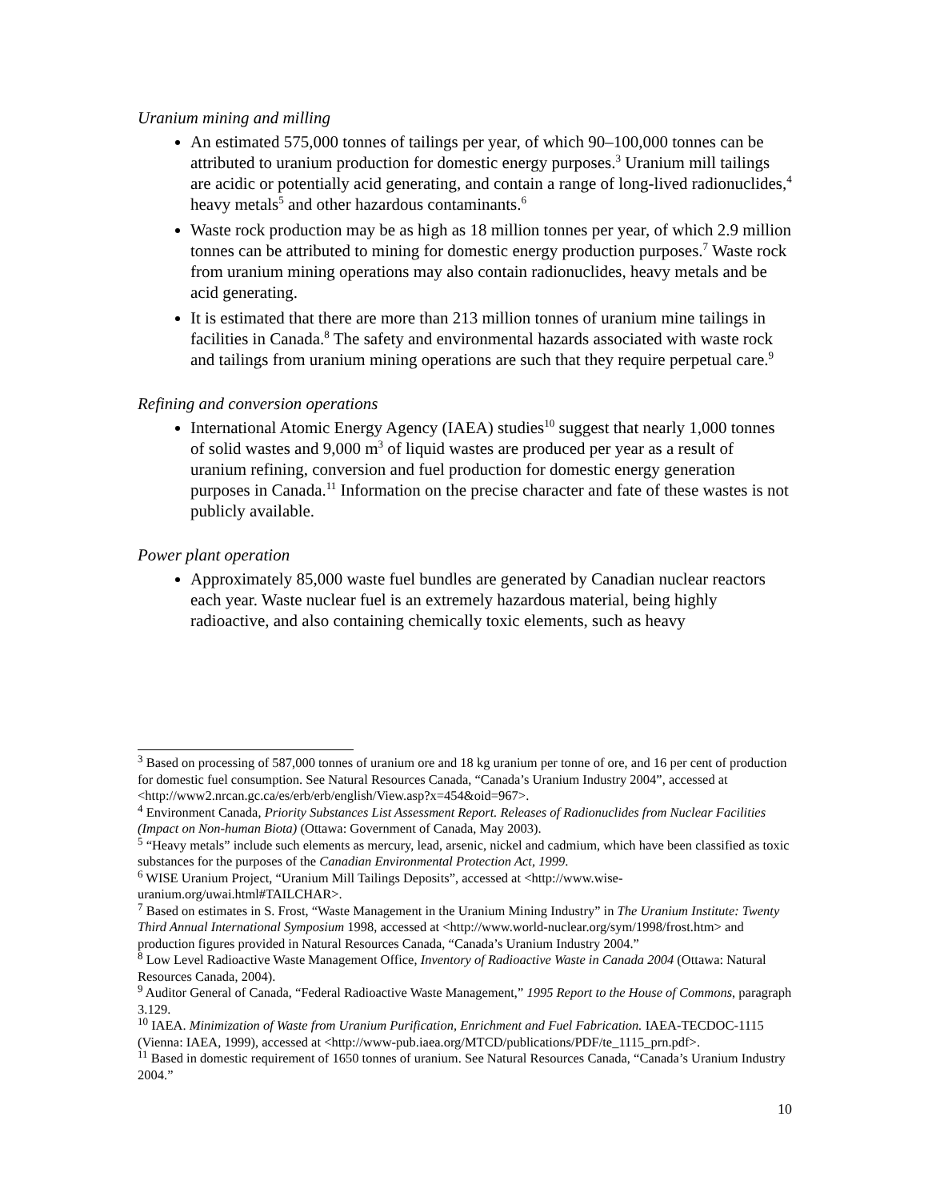Uranium mining and milling
An estimated 575,000 tonnes of tailings per year, of which 90–100,000 tonnes can be attributed to uranium production for domestic energy purposes.<sup>3</sup> Uranium mill tailings are acidic or potentially acid generating, and contain a range of long-lived radionuclides,<sup>4</sup> heavy metals<sup>5</sup> and other hazardous contaminants.<sup>6</sup>
Waste rock production may be as high as 18 million tonnes per year, of which 2.9 million tonnes can be attributed to mining for domestic energy production purposes.<sup>7</sup> Waste rock from uranium mining operations may also contain radionuclides, heavy metals and be acid generating.
It is estimated that there are more than 213 million tonnes of uranium mine tailings in facilities in Canada.<sup>8</sup> The safety and environmental hazards associated with waste rock and tailings from uranium mining operations are such that they require perpetual care.<sup>9</sup>
Refining and conversion operations
International Atomic Energy Agency (IAEA) studies<sup>10</sup> suggest that nearly 1,000 tonnes of solid wastes and 9,000 m<sup>3</sup> of liquid wastes are produced per year as a result of uranium refining, conversion and fuel production for domestic energy generation purposes in Canada.<sup>11</sup> Information on the precise character and fate of these wastes is not publicly available.
Power plant operation
Approximately 85,000 waste fuel bundles are generated by Canadian nuclear reactors each year. Waste nuclear fuel is an extremely hazardous material, being highly radioactive, and also containing chemically toxic elements, such as heavy
<sup>3</sup> Based on processing of 587,000 tonnes of uranium ore and 18 kg uranium per tonne of ore, and 16 per cent of production for domestic fuel consumption. See Natural Resources Canada, “Canada’s Uranium Industry 2004”, accessed at <http://www2.nrcan.gc.ca/es/erb/erb/english/View.asp?x=454&oid=967>.
<sup>4</sup> Environment Canada, Priority Substances List Assessment Report. Releases of Radionuclides from Nuclear Facilities (Impact on Non-human Biota) (Ottawa: Government of Canada, May 2003).
<sup>5</sup> “Heavy metals” include such elements as mercury, lead, arsenic, nickel and cadmium, which have been classified as toxic substances for the purposes of the Canadian Environmental Protection Act, 1999.
<sup>6</sup> WISE Uranium Project, “Uranium Mill Tailings Deposits”, accessed at <http://www.wise-uranium.org/uwai.html#TAILCHAR>.
<sup>7</sup> Based on estimates in S. Frost, “Waste Management in the Uranium Mining Industry” in The Uranium Institute: Twenty Third Annual International Symposium 1998, accessed at <http://www.world-nuclear.org/sym/1998/frost.htm> and production figures provided in Natural Resources Canada, “Canada’s Uranium Industry 2004.”
<sup>8</sup> Low Level Radioactive Waste Management Office, Inventory of Radioactive Waste in Canada 2004 (Ottawa: Natural Resources Canada, 2004).
<sup>9</sup> Auditor General of Canada, “Federal Radioactive Waste Management,” 1995 Report to the House of Commons, paragraph 3.129.
<sup>10</sup> IAEA. Minimization of Waste from Uranium Purification, Enrichment and Fuel Fabrication. IAEA-TECDOC-1115 (Vienna: IAEA, 1999), accessed at <http://www-pub.iaea.org/MTCD/publications/PDF/te_1115_prn.pdf>.
<sup>11</sup> Based in domestic requirement of 1650 tonnes of uranium. See Natural Resources Canada, “Canada’s Uranium Industry 2004.”
10